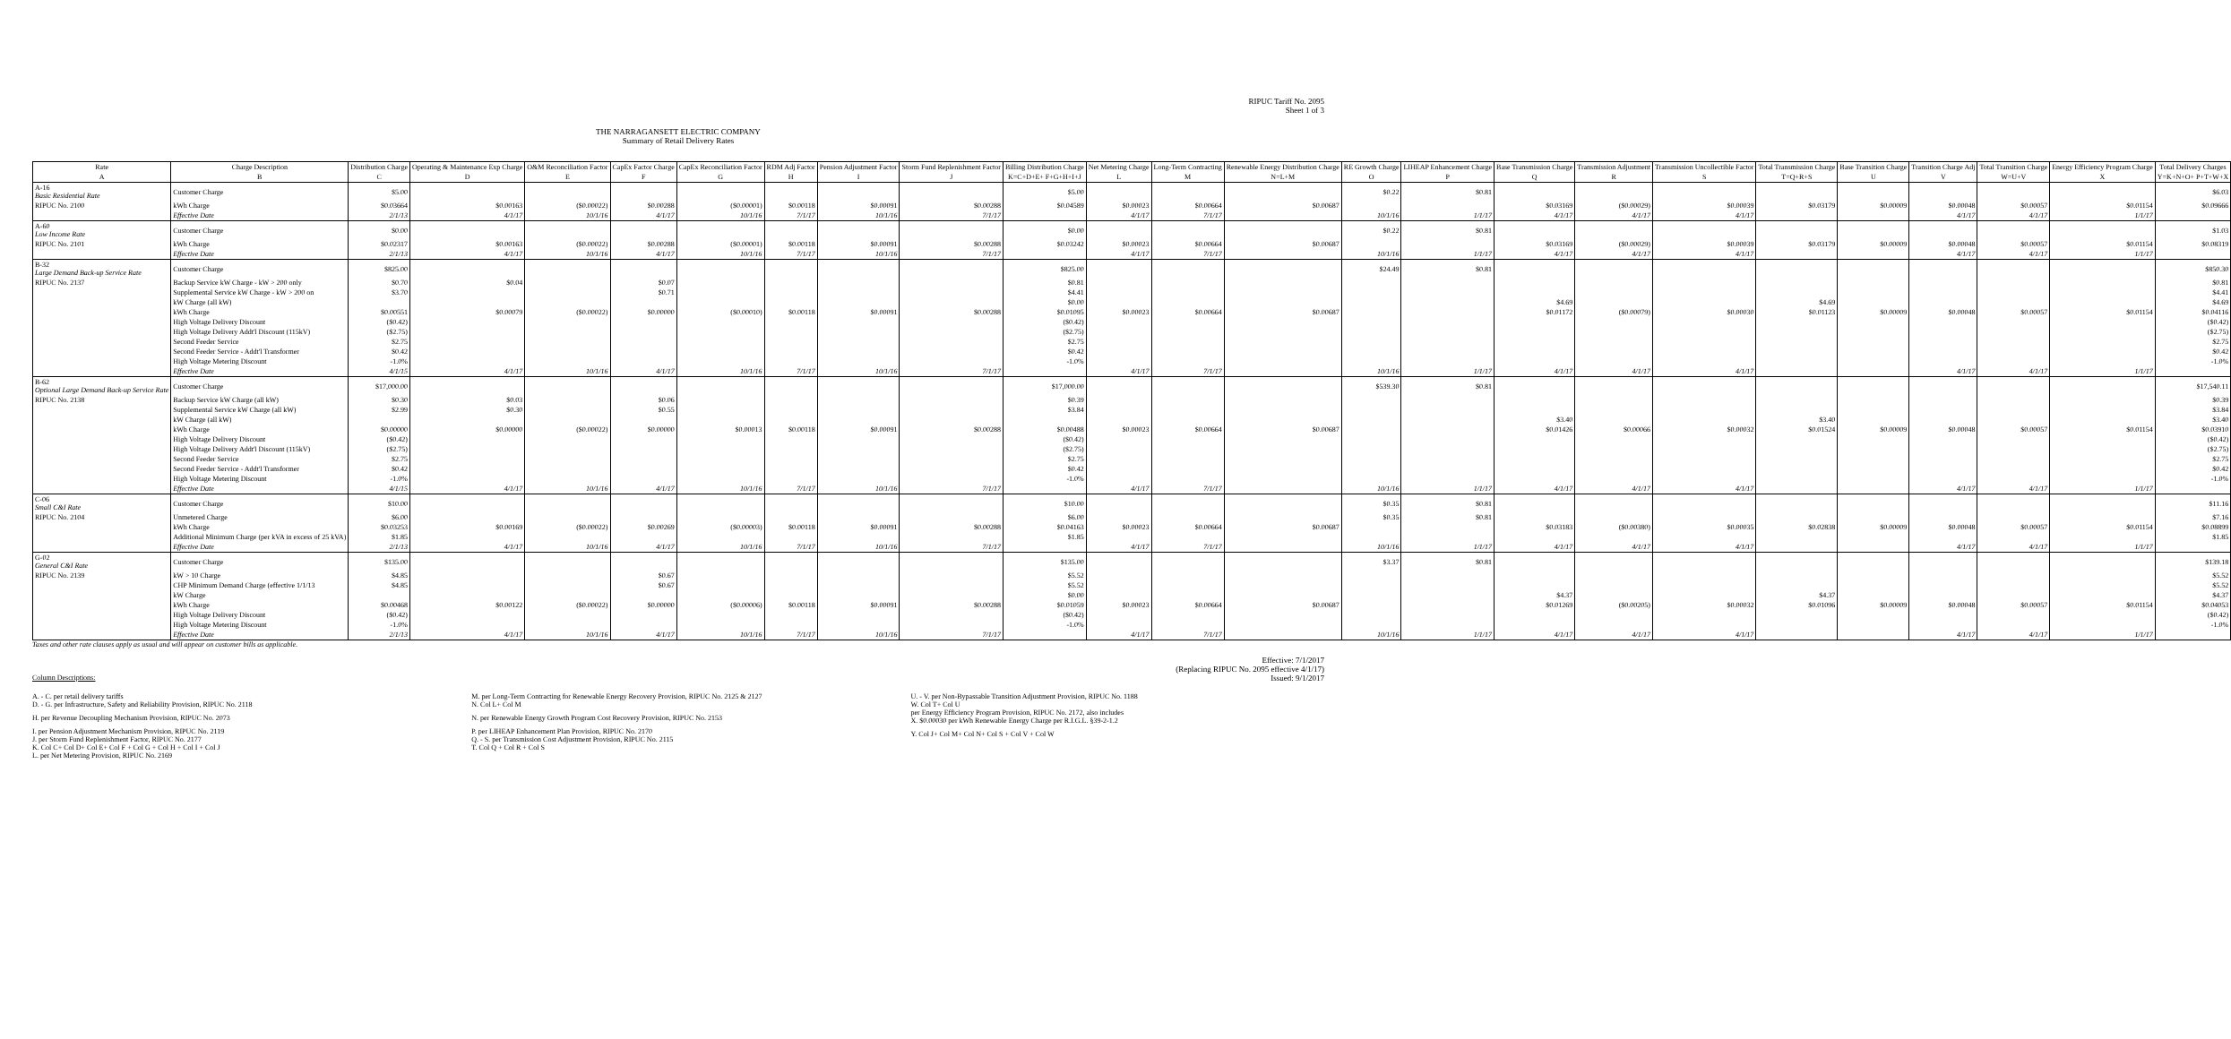RIPUC Tariff No. 2095
Sheet 1 of 3
THE NARRAGANSETT ELECTRIC COMPANY
Summary of Retail Delivery Rates
| Rate | Charge Description | Distribution Charge | Operating & Maintenance Exp Charge | O&M Reconciliation Factor | CapEx Factor Charge | CapEx Reconciliation Factor | RDM Adj Factor | Pension Adjustment Factor | Storm Fund Replenishment Factor | Billing Distribution Charge | Net Metering Charge | Long-Term Contracting | Renewable Energy Distribution Charge | RE Growth Charge | LIHEAP Enhancement Charge | Base Transmission Charge | Transmission Adjustment | Transmission Uncollectible Factor | Total Transmission Charge | Base Transition Charge | Transition Charge Adj | Total Transition Charge | Energy Efficiency Program Charge | Total Delivery Charges |
| --- | --- | --- | --- | --- | --- | --- | --- | --- | --- | --- | --- | --- | --- | --- | --- | --- | --- | --- | --- | --- | --- | --- | --- | --- |
| A | B | C | D | E | F | G | H | I | J | K=C+D+E+ F+G+H+I+J | L | M | N=L+M | O | P | Q | R | S | T=Q+R+S | U | V | W=U+V | X | Y=K+N+O+ P+T+W+X |
| A-16 Basic Residential Rate | Customer Charge | $5.00 | | | | | | | | $5.00 | | | | $0.22 | $0.81 | | | | | | | | | $6.03 |
| RIPUC No. 2100 | kWh Charge | $0.03664 | $0.00163 | ($0.00022) | $0.00288 | ($0.00001) | $0.00118 | $0.00091 | $0.00288 | $0.04589 | $0.00023 | $0.00664 | $0.00687 | | | $0.03169 | ($0.00029) | $0.00039 | $0.03179 | $0.00009 | $0.00048 | $0.00057 | $0.01154 | $0.09666 |
| | Effective Date | 2/1/13 | 4/1/17 | 10/1/16 | 4/1/17 | 10/1/16 | 7/1/17 | 10/1/16 | 7/1/17 | | 4/1/17 | 7/1/17 | | 10/1/16 | 1/1/17 | 4/1/17 | 4/1/17 | 4/1/17 | | | 4/1/17 | 4/1/17 | 1/1/17 | |
| A-60 Low Income Rate | Customer Charge | $0.00 | | | | | | | | $0.00 | | | | $0.22 | $0.81 | | | | | | | | | $1.03 |
| RIPUC No. 2101 | kWh Charge | $0.02317 | $0.00163 | ($0.00022) | $0.00288 | ($0.00001) | $0.00118 | $0.00091 | $0.00288 | $0.03242 | $0.00023 | $0.00664 | $0.00687 | | | $0.03169 | ($0.00029) | $0.00039 | $0.03179 | $0.00009 | $0.00048 | $0.00057 | $0.01154 | $0.08319 |
| | Effective Date | 2/1/13 | 4/1/17 | 10/1/16 | 4/1/17 | 10/1/16 | 7/1/17 | 10/1/16 | 7/1/17 | | 4/1/17 | 7/1/17 | | 10/1/16 | 1/1/17 | 4/1/17 | 4/1/17 | 4/1/17 | | | 4/1/17 | 4/1/17 | 1/1/17 | |
| B-32 Large Demand Back-up Service Rate | Customer Charge | $825.00 | | | | | | | | $825.00 | | | | $24.49 | $0.81 | | | | | | | | | $850.30 |
| RIPUC No. 2137 | Backup Service kW Charge - kW > 200 only | $0.70 | $0.04 | | $0.07 | | | | | $0.81 | | | | | | | | | | | | | | $0.81 |
| | Supplemental Service kW Charge - kW > 200 on | $3.70 | | | $0.71 | | | | | $4.41 | | | | | | | | | | | | | | $4.41 |
| | kW Charge (all kW) | | | | | | | | | $0.00 | | | | | | $4.69 | | | $4.69 | | | | | $4.69 |
| | kWh Charge | $0.00551 | $0.00079 | ($0.00022) | $0.00000 | ($0.00010) | $0.00118 | $0.00091 | $0.00288 | $0.01095 | $0.00023 | $0.00664 | $0.00687 | | | $0.01172 | ($0.00079) | $0.00030 | $0.01123 | $0.00009 | $0.00048 | $0.00057 | $0.01154 | $0.04116 |
| | High Voltage Delivery Discount | ($0.42) | | | | | | | | ($0.42) | | | | | | | | | | | | | | ($0.42) |
| | High Voltage Delivery Addt'l Discount (115kV) | ($2.75) | | | | | | | | ($2.75) | | | | | | | | | | | | | | ($2.75) |
| | Second Feeder Service | $2.75 | | | | | | | | $2.75 | | | | | | | | | | | | | | $2.75 |
| | Second Feeder Service - Addt'l Transformer | $0.42 | | | | | | | | $0.42 | | | | | | | | | | | | | | $0.42 |
| | High Voltage Metering Discount | -1.0% | | | | | | | | -1.0% | | | | | | | | | | | | | | -1.0% |
| | Effective Date | 4/1/15 | 4/1/17 | 10/1/16 | 4/1/17 | 10/1/16 | 7/1/17 | 10/1/16 | 7/1/17 | | 4/1/17 | 7/1/17 | | 10/1/16 | 1/1/17 | 4/1/17 | 4/1/17 | 4/1/17 | | | 4/1/17 | 4/1/17 | 1/1/17 | |
| B-62 Optional Large Demand Back-up Service Rate | Customer Charge | $17,000.00 | | | | | | | | $17,000.00 | | | | $539.30 | $0.81 | | | | | | | | | $17,540.11 |
| RIPUC No. 2138 | Backup Service kW Charge (all kW) | $0.30 | $0.03 | | $0.06 | | | | | $0.39 | | | | | | | | | | | | | | $0.39 |
| | Supplemental Service kW Charge (all kW) | $2.99 | $0.30 | | $0.55 | | | | | $3.84 | | | | | | | | | | | | | | $3.84 |
| | kW Charge (all kW) | | | | | | | | | | | | | | | $3.40 | | | $3.40 | | | | | $3.40 |
| | kWh Charge | $0.00000 | $0.00000 | ($0.00022) | $0.00000 | $0.00013 | $0.00118 | $0.00091 | $0.00288 | $0.00488 | $0.00023 | $0.00664 | $0.00687 | | | $0.01426 | $0.00066 | $0.00032 | $0.01524 | $0.00009 | $0.00048 | $0.00057 | $0.01154 | $0.03910 |
| | High Voltage Delivery Discount | ($0.42) | | | | | | | | ($0.42) | | | | | | | | | | | | | | ($0.42) |
| | High Voltage Delivery Addt'l Discount (115kV) | ($2.75) | | | | | | | | ($2.75) | | | | | | | | | | | | | | ($2.75) |
| | Second Feeder Service | $2.75 | | | | | | | | $2.75 | | | | | | | | | | | | | | $2.75 |
| | Second Feeder Service - Addt'l Transformer | $0.42 | | | | | | | | $0.42 | | | | | | | | | | | | | | $0.42 |
| | High Voltage Metering Discount | -1.0% | | | | | | | | -1.0% | | | | | | | | | | | | | | -1.0% |
| | Effective Date | 4/1/15 | 4/1/17 | 10/1/16 | 4/1/17 | 10/1/16 | 7/1/17 | 10/1/16 | 7/1/17 | | 4/1/17 | 7/1/17 | | 10/1/16 | 1/1/17 | 4/1/17 | 4/1/17 | 4/1/17 | | | 4/1/17 | 4/1/17 | 1/1/17 | |
| C-06 Small C&I Rate | Customer Charge | $10.00 | | | | | | | | $10.00 | | | | $0.35 | $0.81 | | | | | | | | | $11.16 |
| RIPUC No. 2104 | Unmetered Charge | $6.00 | | | | | | | | $6.00 | | | | $0.35 | $0.81 | | | | | | | | | $7.16 |
| | kWh Charge | $0.03253 | $0.00169 | ($0.00022) | $0.00269 | ($0.00003) | $0.00118 | $0.00091 | $0.00288 | $0.04163 | $0.00023 | $0.00664 | $0.00687 | | | $0.03183 | ($0.00380) | $0.00035 | $0.02838 | $0.00009 | $0.00048 | $0.00057 | $0.01154 | $0.08899 |
| | Additional Minimum Charge (per kVA in excess of 25 kVA) | $1.85 | | | | | | | | $1.85 | | | | | | | | | | | | | | $1.85 |
| | Effective Date | 2/1/13 | 4/1/17 | 10/1/16 | 4/1/17 | 10/1/16 | 7/1/17 | 10/1/16 | 7/1/17 | | 4/1/17 | 7/1/17 | | 10/1/16 | 1/1/17 | 4/1/17 | 4/1/17 | 4/1/17 | | | 4/1/17 | 4/1/17 | 1/1/17 | |
| G-02 General C&I Rate | Customer Charge | $135.00 | | | | | | | | $135.00 | | | | $3.37 | $0.81 | | | | | | | | | $139.18 |
| RIPUC No. 2139 | kW > 10 Charge | $4.85 | | | $0.67 | | | | | $5.52 | | | | | | | | | | | | | | $5.52 |
| | CHP Minimum Demand Charge (effective 1/1/13 | $4.85 | | | $0.67 | | | | | $5.52 | | | | | | | | | | | | | | $5.52 |
| | kW Charge | | | | | | | | | $0.00 | | | | | | $4.37 | | | $4.37 | | | | | $4.37 |
| | kWh Charge | $0.00468 | $0.00122 | ($0.00022) | $0.00000 | ($0.00006) | $0.00118 | $0.00091 | $0.00288 | $0.01059 | $0.00023 | $0.00664 | $0.00687 | | | $0.01269 | ($0.00205) | $0.00032 | $0.01096 | $0.00009 | $0.00048 | $0.00057 | $0.01154 | $0.04053 |
| | High Voltage Delivery Discount | ($0.42) | | | | | | | | ($0.42) | | | | | | | | | | | | | | ($0.42) |
| | High Voltage Metering Discount | -1.0% | | | | | | | | -1.0% | | | | | | | | | | | | | | -1.0% |
| | Effective Date | 2/1/13 | 4/1/17 | 10/1/16 | 4/1/17 | 10/1/16 | 7/1/17 | 10/1/16 | 7/1/17 | | 4/1/17 | 7/1/17 | | 10/1/16 | 1/1/17 | 4/1/17 | 4/1/17 | 4/1/17 | | | 4/1/17 | 4/1/17 | 1/1/17 | |
Taxes and other rate clauses apply as usual and will appear on customer bills as applicable.
Effective: 7/1/2017
(Replacing RIPUC No. 2095 effective 4/1/17)
Issued: 9/1/2017
Column Descriptions:
A. - C. per retail delivery tariffs
D. - G. per Infrastructure, Safety and Reliability Provision, RIPUC No. 2118
H. per Revenue Decoupling Mechanism Provision, RIPUC No. 2073
I. per Pension Adjustment Mechanism Provision, RIPUC No. 2119
J. per Storm Fund Replenishment Factor, RIPUC No. 2177
K. Col C+ Col D+ Col E+ Col F + Col G + Col H + Col I + Col J
L. per Net Metering Provision, RIPUC No. 2169
M. per Long-Term Contracting for Renewable Energy Recovery Provision, RIPUC No. 2125 & 2127
N. Col L+ Col M
N. per Renewable Energy Growth Program Cost Recovery Provision, RIPUC No. 2153
P. per LIHEAP Enhancement Plan Provision, RIPUC No. 2170
Q. - S. per Transmission Cost Adjustment Provision, RIPUC No. 2115
T. Col Q + Col R + Col S
U. - V. per Non-Bypassable Transition Adjustment Provision, RIPUC No. 1188
W. Col T+ Col U
per Energy Efficiency Program Provision, RIPUC No. 2172, also includes
X. $0.00030 per kWh Renewable Energy Charge per R.I.G.L. §39-2-1.2
Y. Col J+ Col M+ Col N+ Col S + Col V + Col W